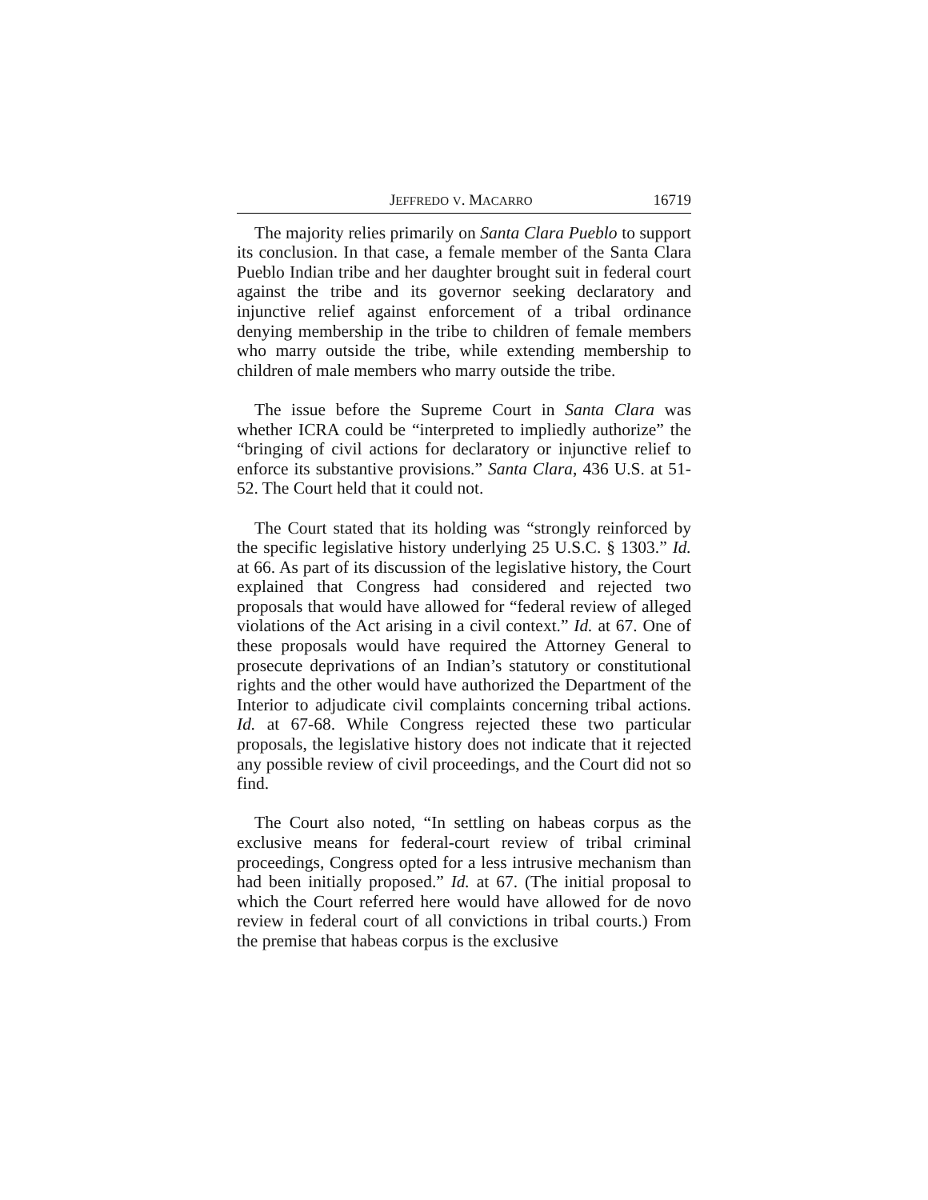JEFFREDO V. MACARRO 16719
The majority relies primarily on Santa Clara Pueblo to support its conclusion. In that case, a female member of the Santa Clara Pueblo Indian tribe and her daughter brought suit in federal court against the tribe and its governor seeking declaratory and injunctive relief against enforcement of a tribal ordinance denying membership in the tribe to children of female members who marry outside the tribe, while extending membership to children of male members who marry outside the tribe.
The issue before the Supreme Court in Santa Clara was whether ICRA could be “interpreted to impliedly authorize” the “bringing of civil actions for declaratory or injunctive relief to enforce its substantive provisions.” Santa Clara, 436 U.S. at 51-52. The Court held that it could not.
The Court stated that its holding was “strongly reinforced by the specific legislative history underlying 25 U.S.C. § 1303.” Id. at 66. As part of its discussion of the legislative history, the Court explained that Congress had considered and rejected two proposals that would have allowed for “federal review of alleged violations of the Act arising in a civil context.” Id. at 67. One of these proposals would have required the Attorney General to prosecute deprivations of an Indian’s statutory or constitutional rights and the other would have authorized the Department of the Interior to adjudicate civil complaints concerning tribal actions. Id. at 67-68. While Congress rejected these two particular proposals, the legislative history does not indicate that it rejected any possible review of civil proceedings, and the Court did not so find.
The Court also noted, “In settling on habeas corpus as the exclusive means for federal-court review of tribal criminal proceedings, Congress opted for a less intrusive mechanism than had been initially proposed.” Id. at 67. (The initial proposal to which the Court referred here would have allowed for de novo review in federal court of all convictions in tribal courts.) From the premise that habeas corpus is the exclusive